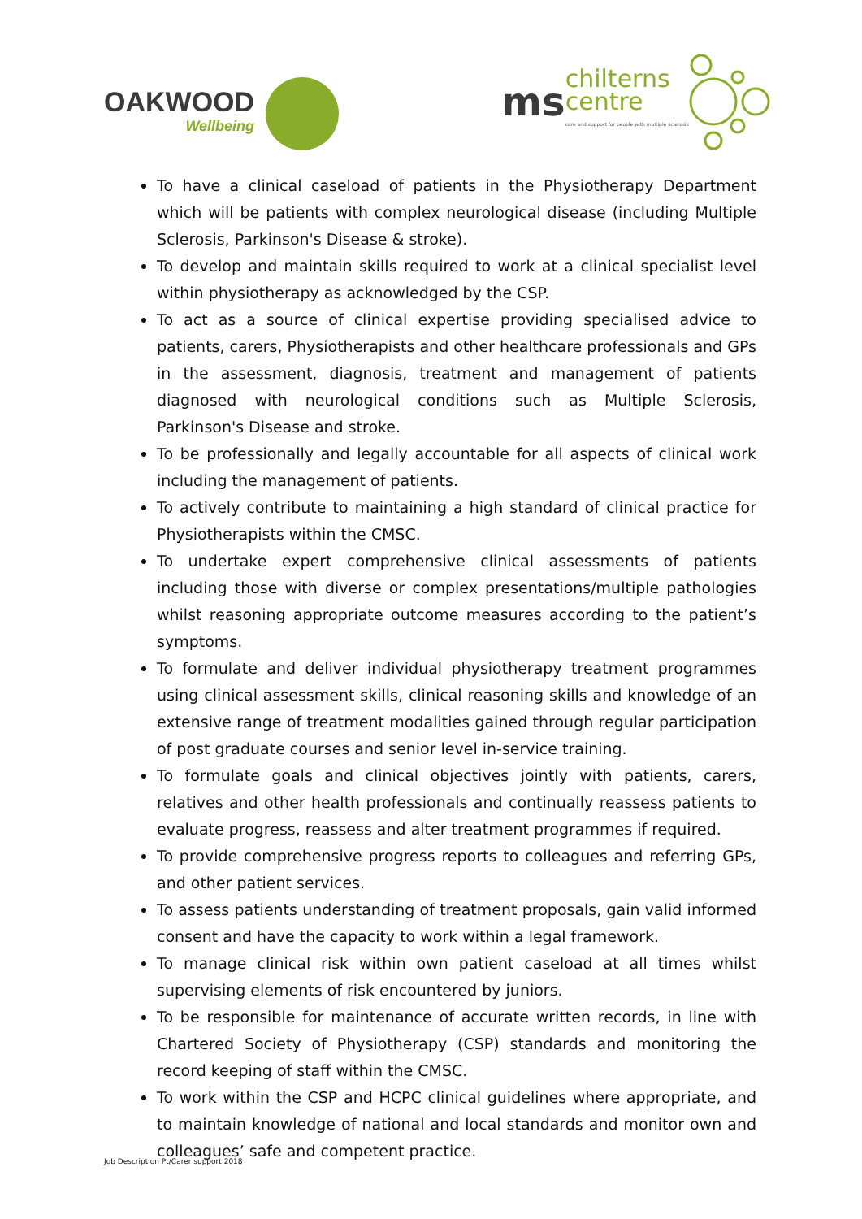OAKWOOD
Wellbeing
ms
chilterns
centre
care and support for people with multiple sclerosis
To have a clinical caseload of patients in the Physiotherapy Department which will be patients with complex neurological disease (including Multiple Sclerosis, Parkinson's Disease & stroke).
To develop and maintain skills required to work at a clinical specialist level within physiotherapy as acknowledged by the CSP.
To act as a source of clinical expertise providing specialised advice to patients, carers, Physiotherapists and other healthcare professionals and GPs in the assessment, diagnosis, treatment and management of patients diagnosed with neurological conditions such as Multiple Sclerosis, Parkinson's Disease and stroke.
To be professionally and legally accountable for all aspects of clinical work including the management of patients.
To actively contribute to maintaining a high standard of clinical practice for Physiotherapists within the CMSC.
To undertake expert comprehensive clinical assessments of patients including those with diverse or complex presentations/multiple pathologies whilst reasoning appropriate outcome measures according to the patient’s symptoms.
To formulate and deliver individual physiotherapy treatment programmes using clinical assessment skills, clinical reasoning skills and knowledge of an extensive range of treatment modalities gained through regular participation of post graduate courses and senior level in-service training.
To formulate goals and clinical objectives jointly with patients, carers, relatives and other health professionals and continually reassess patients to evaluate progress, reassess and alter treatment programmes if required.
To provide comprehensive progress reports to colleagues and referring GPs, and other patient services.
To assess patients understanding of treatment proposals, gain valid informed consent and have the capacity to work within a legal framework.
To manage clinical risk within own patient caseload at all times whilst supervising elements of risk encountered by juniors.
To be responsible for maintenance of accurate written records, in line with Chartered Society of Physiotherapy (CSP) standards and monitoring the record keeping of staff within the CMSC.
To work within the CSP and HCPC clinical guidelines where appropriate, and to maintain knowledge of national and local standards and monitor own and colleagues’ safe and competent practice.
Job Description Pt/Carer support 2018